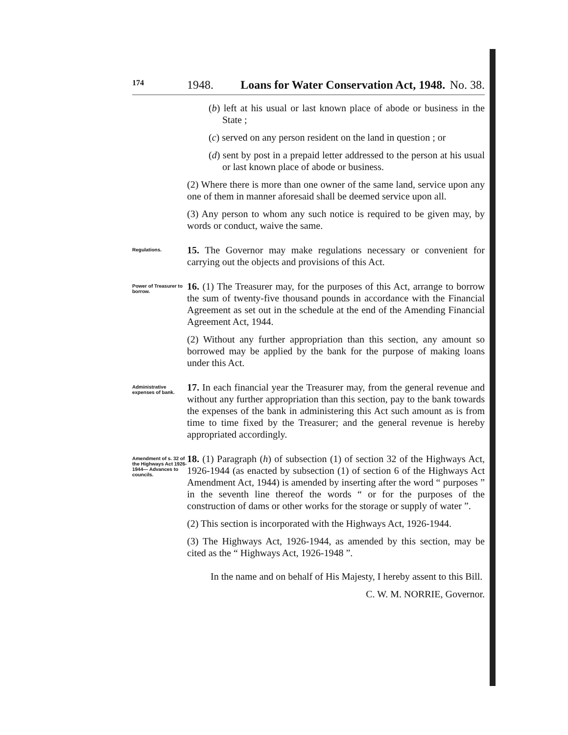174 1948. Loans for Water Conservation Act, 1948. No. 38.
(b) left at his usual or last known place of abode or business in the State ;
(c) served on any person resident on the land in question ; or
(d) sent by post in a prepaid letter addressed to the person at his usual or last known place of abode or business.
(2) Where there is more than one owner of the same land, service upon any one of them in manner aforesaid shall be deemed service upon all.
(3) Any person to whom any such notice is required to be given may, by words or conduct, waive the same.
Regulations.
15. The Governor may make regulations necessary or convenient for carrying out the objects and provisions of this Act.
Power of Treasurer to borrow.
16. (1) The Treasurer may, for the purposes of this Act, arrange to borrow the sum of twenty-five thousand pounds in accordance with the Financial Agreement as set out in the schedule at the end of the Amending Financial Agreement Act, 1944.
(2) Without any further appropriation than this section, any amount so borrowed may be applied by the bank for the purpose of making loans under this Act.
Administrative expenses of bank.
17. In each financial year the Treasurer may, from the general revenue and without any further appropriation than this section, pay to the bank towards the expenses of the bank in administering this Act such amount as is from time to time fixed by the Treasurer; and the general revenue is hereby appropriated accordingly.
Amendment of s. 32 of the Highways Act 1926-1944— Advances to councils.
18. (1) Paragraph (h) of subsection (1) of section 32 of the Highways Act, 1926-1944 (as enacted by subsection (1) of section 6 of the Highways Act Amendment Act, 1944) is amended by inserting after the word “ purposes ” in the seventh line thereof the words “ or for the purposes of the construction of dams or other works for the storage or supply of water ”.
(2) This section is incorporated with the Highways Act, 1926-1944.
(3) The Highways Act, 1926-1944, as amended by this section, may be cited as the “ Highways Act, 1926-1948 ”.
In the name and on behalf of His Majesty, I hereby assent to this Bill.
C. W. M. NORRIE, Governor.